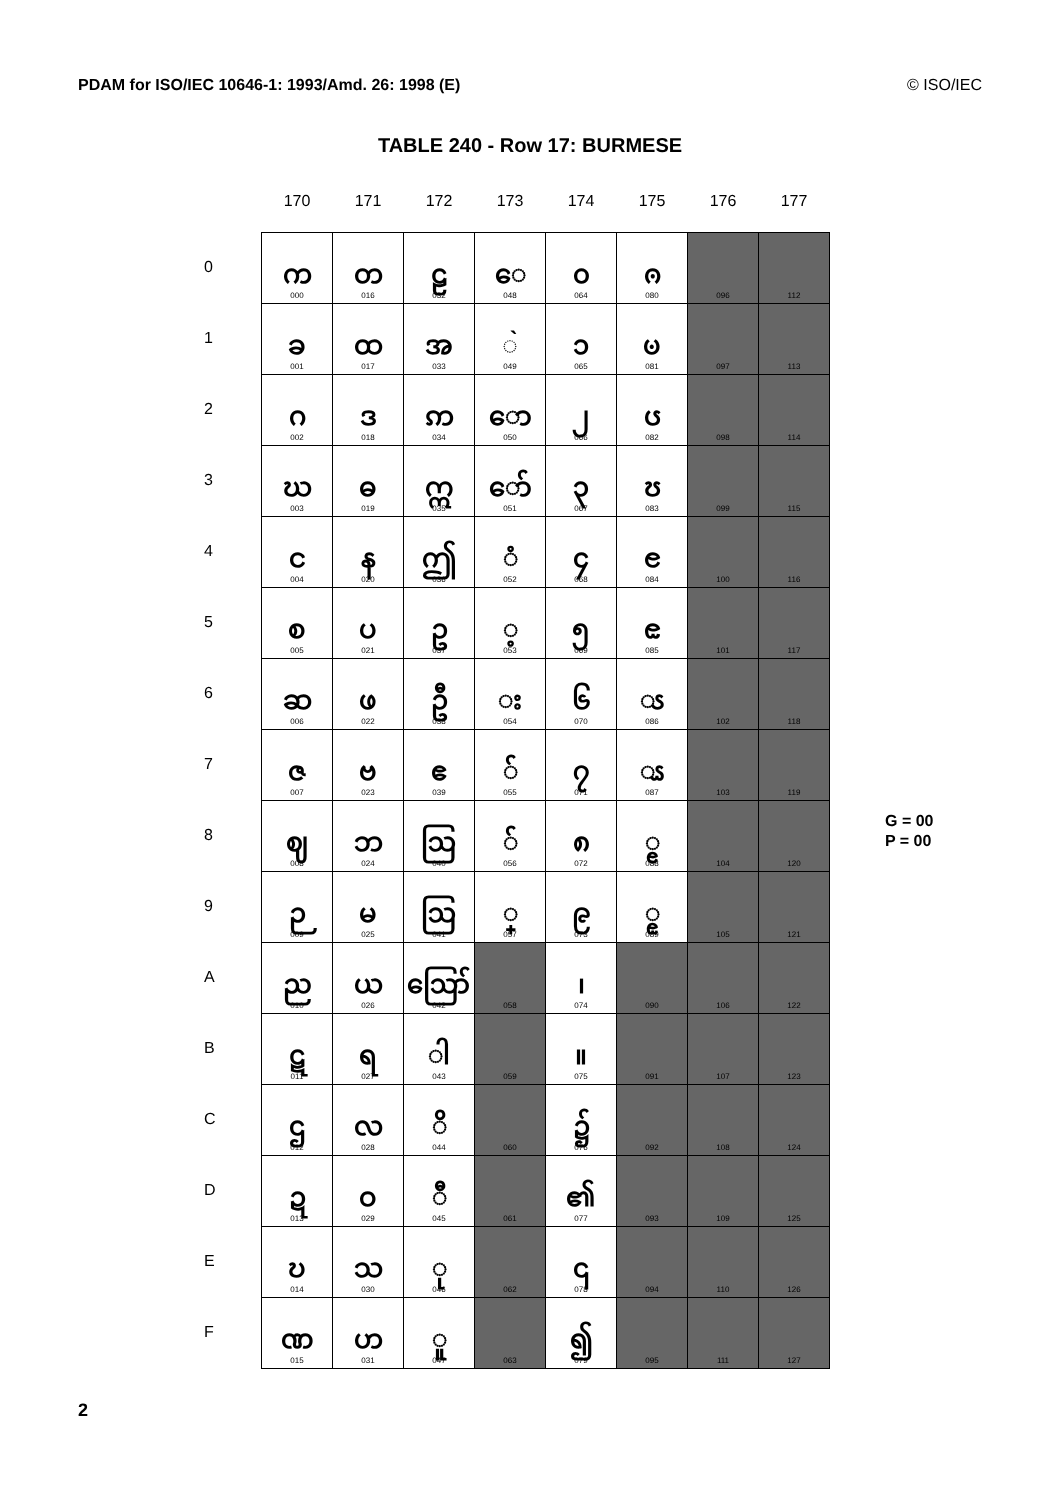PDAM for ISO/IEC 10646-1: 1993/Amd. 26: 1998 (E) © ISO/IEC
TABLE 240 - Row 17: BURMESE
| | 170 | 171 | 172 | 173 | 174 | 175 | 176 | 177 | |
| --- | --- | --- | --- | --- | --- | --- | --- | --- | --- |
| 0 | က 000 | တ 016 | ဠ 032 | ◌ေ 048 | ၀ 064 | ၐ 080 | 096 | 112 | |
| 1 | ခ 001 | ထ 017 | အ 033 | ◌̀ 049 | ၁ 065 | ၑ 081 | 097 | 113 | |
| 2 | ဂ 002 | ဒ 018 | ဢ 034 | ော 050 | ၂ 066 | ၒ 082 | 098 | 114 | |
| 3 | ဃ 003 | ဓ 019 | ဣ 035 | ော် 051 | ၃ 067 | ၓ 083 | 099 | 115 | |
| 4 | င 004 | န 020 | ဤ 036 | ◌ံ 052 | ၄ 068 | ၔ 084 | 100 | 116 | |
| 5 | စ 005 | ပ 021 | ဥ 037 | ◌့ 053 | ၅ 069 | ၕ 085 | 101 | 117 | |
| 6 | ဆ 006 | ဖ 022 | ဦ 038 | ◌း 054 | ၆ 070 | ◌ၖ 086 | 102 | 118 | |
| 7 | ဇ 007 | ဗ 023 | ဧ 039 | ◌် 055 | ၇ 071 | ◌ၗ 087 | 103 | 119 | |
| 8 | ဈ 008 | ဘ 024 | ဩ 040 | ◌် 056 | ၈ 072 | ◌ၘ 088 | 104 | 120 | G = 00 P = 00 |
| 9 | ဉ 009 | မ 025 | ဩ 041 | ◌္ 057 | ၉ 073 | ◌ၙ 089 | 105 | 121 | |
| A | ည 010 | ယ 026 | ဪ 042 | 058 | ၊ 074 | 090 | 106 | 122 | |
| B | ဋ 011 | ရ 027 | ◌ါ 043 | 059 | ။ 075 | 091 | 107 | 123 | |
| C | ဌ 012 | လ 028 | ◌ိ 044 | 060 | ၌ 076 | 092 | 108 | 124 | |
| D | ဍ 013 | ဝ 029 | ◌ီ 045 | 061 | ၏ 077 | 093 | 109 | 125 | |
| E | ဎ 014 | သ 030 | ◌ု 046 | 062 | ၎ 078 | 094 | 110 | 126 | |
| F | ဏ 015 | ဟ 031 | ◌ူ 047 | 063 | ၍ 079 | 095 | 111 | 127 | |
2